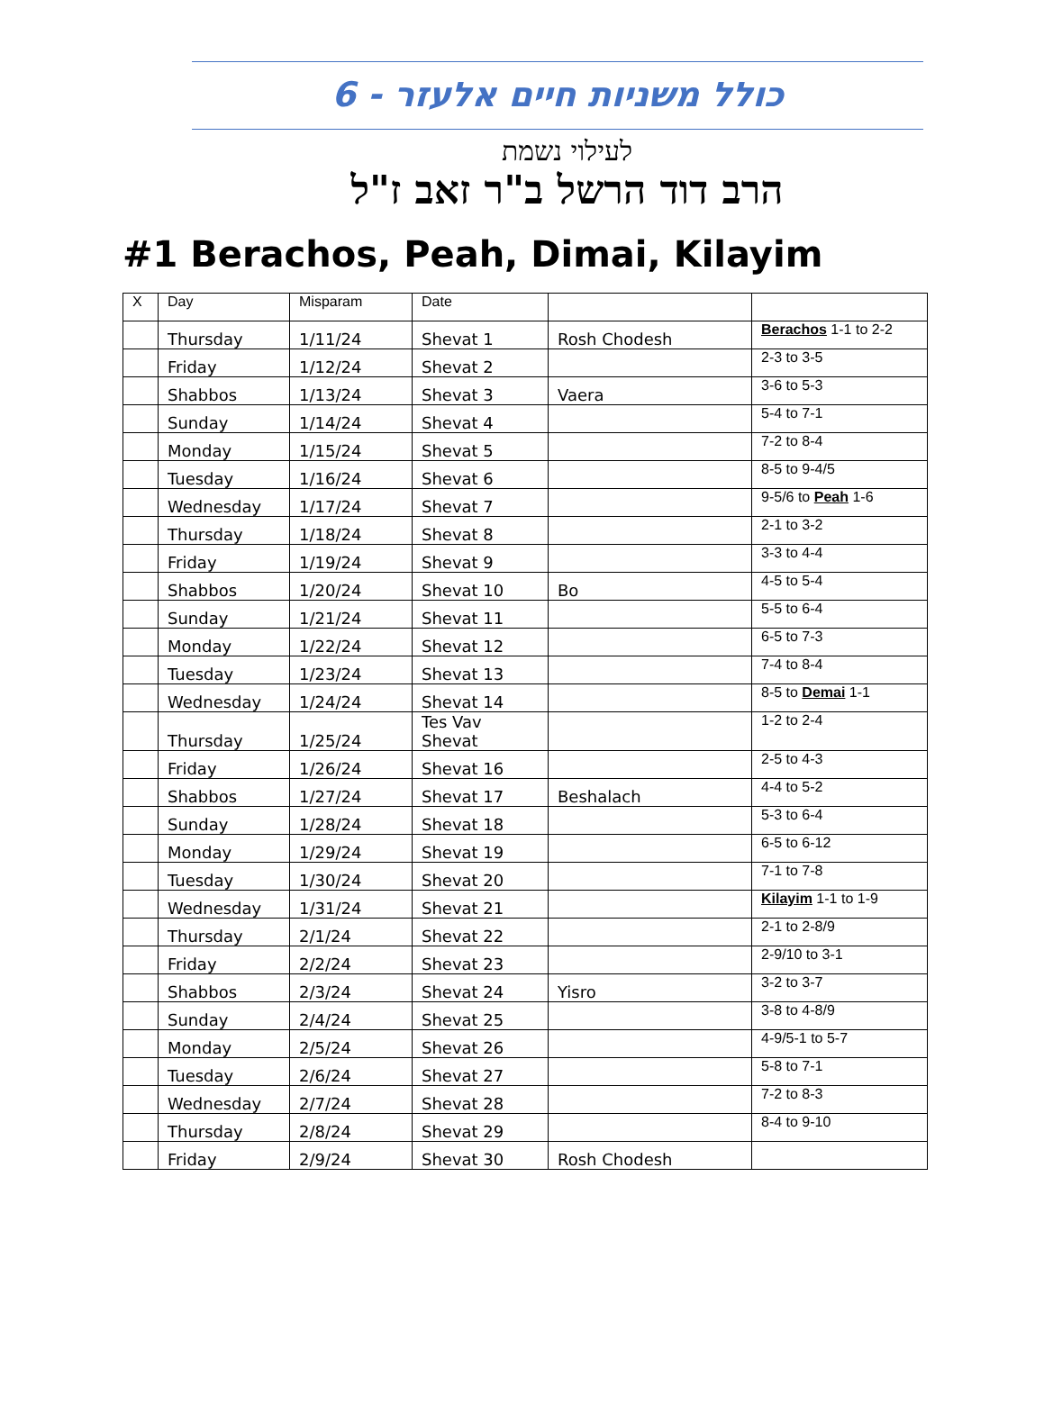כולל משניות חיים אלעזר - 6
לעילוי נשמת
הרב דוד הרשל ב"ר זאב ז"ל
#1 Berachos, Peah, Dimai, Kilayim
| X | Day | Misparam | Date | | |
| --- | --- | --- | --- | --- | --- |
| | Thursday | 1/11/24 | Shevat 1 | Rosh Chodesh | Berachos 1-1 to 2-2 |
| | Friday | 1/12/24 | Shevat 2 | | 2-3 to 3-5 |
| | Shabbos | 1/13/24 | Shevat 3 | Vaera | 3-6 to 5-3 |
| | Sunday | 1/14/24 | Shevat 4 | | 5-4 to 7-1 |
| | Monday | 1/15/24 | Shevat 5 | | 7-2 to 8-4 |
| | Tuesday | 1/16/24 | Shevat 6 | | 8-5 to 9-4/5 |
| | Wednesday | 1/17/24 | Shevat 7 | | 9-5/6 to Peah 1-6 |
| | Thursday | 1/18/24 | Shevat 8 | | 2-1 to 3-2 |
| | Friday | 1/19/24 | Shevat 9 | | 3-3 to 4-4 |
| | Shabbos | 1/20/24 | Shevat 10 | Bo | 4-5 to 5-4 |
| | Sunday | 1/21/24 | Shevat 11 | | 5-5 to 6-4 |
| | Monday | 1/22/24 | Shevat 12 | | 6-5 to 7-3 |
| | Tuesday | 1/23/24 | Shevat 13 | | 7-4 to 8-4 |
| | Wednesday | 1/24/24 | Shevat 14 | | 8-5 to Demai 1-1 |
| | Thursday | 1/25/24 | Tes Vav Shevat | | 1-2 to 2-4 |
| | Friday | 1/26/24 | Shevat 16 | | 2-5 to 4-3 |
| | Shabbos | 1/27/24 | Shevat 17 | Beshalach | 4-4 to 5-2 |
| | Sunday | 1/28/24 | Shevat 18 | | 5-3 to 6-4 |
| | Monday | 1/29/24 | Shevat 19 | | 6-5 to 6-12 |
| | Tuesday | 1/30/24 | Shevat 20 | | 7-1 to 7-8 |
| | Wednesday | 1/31/24 | Shevat 21 | | Kilayim 1-1 to 1-9 |
| | Thursday | 2/1/24 | Shevat 22 | | 2-1 to 2-8/9 |
| | Friday | 2/2/24 | Shevat 23 | | 2-9/10 to 3-1 |
| | Shabbos | 2/3/24 | Shevat 24 | Yisro | 3-2 to 3-7 |
| | Sunday | 2/4/24 | Shevat 25 | | 3-8 to 4-8/9 |
| | Monday | 2/5/24 | Shevat 26 | | 4-9/5-1 to 5-7 |
| | Tuesday | 2/6/24 | Shevat 27 | | 5-8 to 7-1 |
| | Wednesday | 2/7/24 | Shevat 28 | | 7-2 to 8-3 |
| | Thursday | 2/8/24 | Shevat 29 | | 8-4 to 9-10 |
| | Friday | 2/9/24 | Shevat 30 | Rosh Chodesh | |